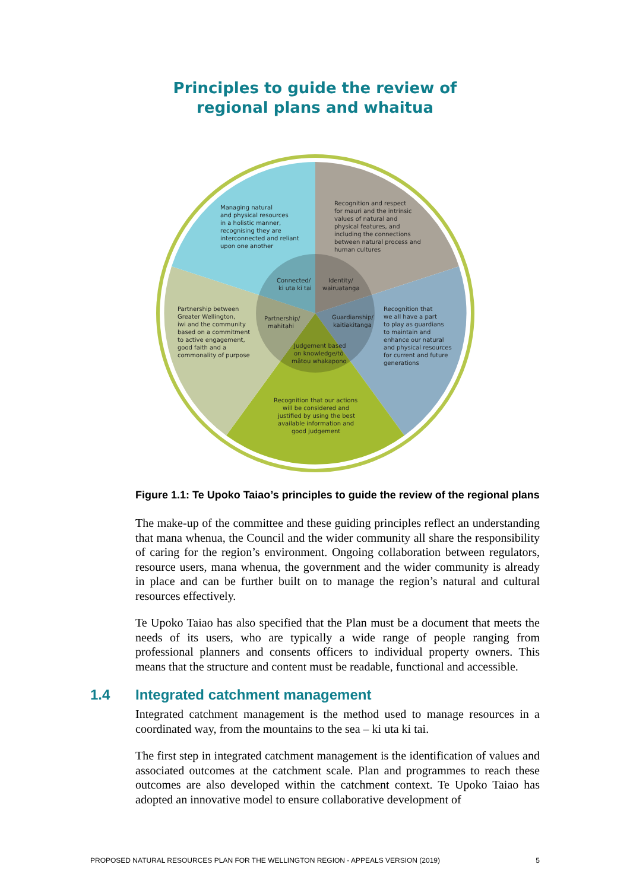Principles to guide the review of
regional plans and whaitua
Managing natural
and physical resources
in a holistic manner,
recognising they are
interconnected and reliant
upon one another
Recognition and respect
for mauri and the intrinsic
values of natural and
physical features, and
including the connections
between natural process and
human cultures
Partnership between
Greater Wellington,
iwi and the community
based on a commitment
to active engagement,
good faith and a
commonality of purpose
Recognition that
we all have a part
to play as guardians
to maintain and
enhance our natural
and physical resources
for current and future
generations
Recognition that our actions
will be considered and
justified by using the best
available information and
good judgement
Connected/
ki uta ki tai
Identity/
wairuatanga
Partnership/
mahitahi
Guardianship/
kaitiakitanga
Judgement based
on knowledge/tō
mātou whakapono
Figure 1.1: Te Upoko Taiao’s principles to guide the review of the regional plans
The make-up of the committee and these guiding principles reflect an understanding that mana whenua, the Council and the wider community all share the responsibility of caring for the region’s environment. Ongoing collaboration between regulators, resource users, mana whenua, the government and the wider community is already in place and can be further built on to manage the region’s natural and cultural resources effectively.
Te Upoko Taiao has also specified that the Plan must be a document that meets the needs of its users, who are typically a wide range of people ranging from professional planners and consents officers to individual property owners. This means that the structure and content must be readable, functional and accessible.
1.4 Integrated catchment management
Integrated catchment management is the method used to manage resources in a coordinated way, from the mountains to the sea – ki uta ki tai.
The first step in integrated catchment management is the identification of values and associated outcomes at the catchment scale. Plan and programmes to reach these outcomes are also developed within the catchment context. Te Upoko Taiao has adopted an innovative model to ensure collaborative development of
PROPOSED NATURAL RESOURCES PLAN FOR THE WELLINGTON REGION - APPEALS VERSION (2019) 5